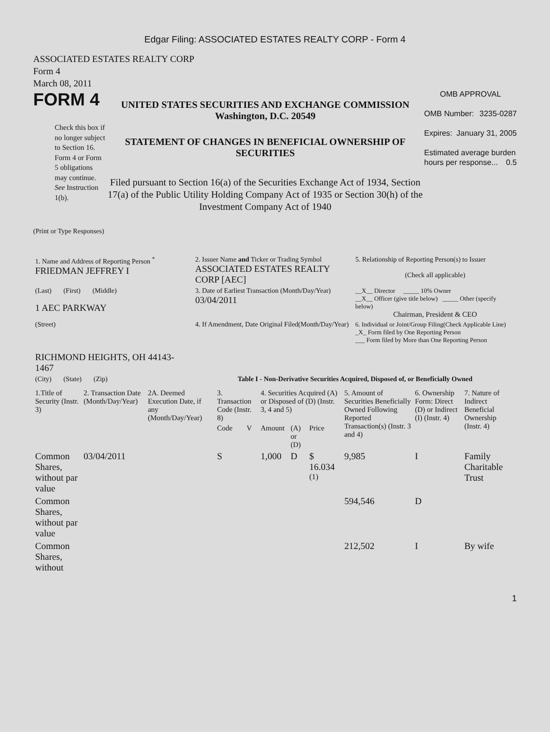Edgar Filing: ASSOCIATED ESTATES REALTY CORP - Form 4
ASSOCIATED ESTATES REALTY CORP
Form 4
March 08, 2011
FORM 4
Check this box if no longer subject to Section 16. Form 4 or Form 5 obligations may continue. See Instruction 1(b).
UNITED STATES SECURITIES AND EXCHANGE COMMISSION
Washington, D.C. 20549
STATEMENT OF CHANGES IN BENEFICIAL OWNERSHIP OF SECURITIES
Filed pursuant to Section 16(a) of the Securities Exchange Act of 1934, Section 17(a) of the Public Utility Holding Company Act of 1935 or Section 30(h) of the Investment Company Act of 1940
OMB APPROVAL
OMB Number: 3235-0287
Expires: January 31, 2005
Estimated average burden hours per response... 0.5
(Print or Type Responses)
| 1. Name and Address of Reporting Person <sup>*</sup> FRIEDMAN JEFFREY I | 2. Issuer Name and Ticker or Trading Symbol ASSOCIATED ESTATES REALTY CORP [AEC] | 5. Relationship of Reporting Person(s) to Issuer (Check all applicable) |
| (Last) (First) (Middle) 1 AEC PARKWAY | 3. Date of Earliest Transaction (Month/Day/Year) 03/04/2011 | __X__ Director _____ 10% Owner __X__ Officer (give title below) _____ Other (specify below) Chairman, President & CEO |
| (Street) RICHMOND HEIGHTS, OH 44143-1467 | 4. If Amendment, Date Original Filed(Month/Day/Year) | 6. Individual or Joint/Group Filing(Check Applicable Line) _X_ Form filed by One Reporting Person ___ Form filed by More than One Reporting Person |
| (City) (State) (Zip) | Table I - Non-Derivative Securities Acquired, Disposed of, or Beneficially Owned | |
| 1.Title of Security (Instr. 3) | 2. Transaction Date (Month/Day/Year) | 2A. Deemed Execution Date, if any (Month/Day/Year) | 3. Transaction Code (Instr. 8) | | 4. Securities Acquired (A) or Disposed of (D) (Instr. 3, 4 and 5) | | | 5. Amount of Securities Beneficially Owned Following Reported Transaction(s) (Instr. 3 and 4) | 6. Ownership Form: Direct (D) or Indirect (I) (Instr. 4) | 7. Nature of Indirect Beneficial Ownership (Instr. 4) |
| --- | --- | --- | --- | --- | --- | --- | --- | --- | --- | --- |
| | | | Code | V | Amount | (A) or (D) | Price | | | |
| Common Shares, without par value | 03/04/2011 | | S | | 1,000 | D | $ 16.034 <sup>(1)</sup> | 9,985 | I | Family Charitable Trust |
| Common Shares, without par value | | | | | | | | 594,546 | D | |
| Common Shares, without | | | | | | | | 212,502 | I | By wife |
1